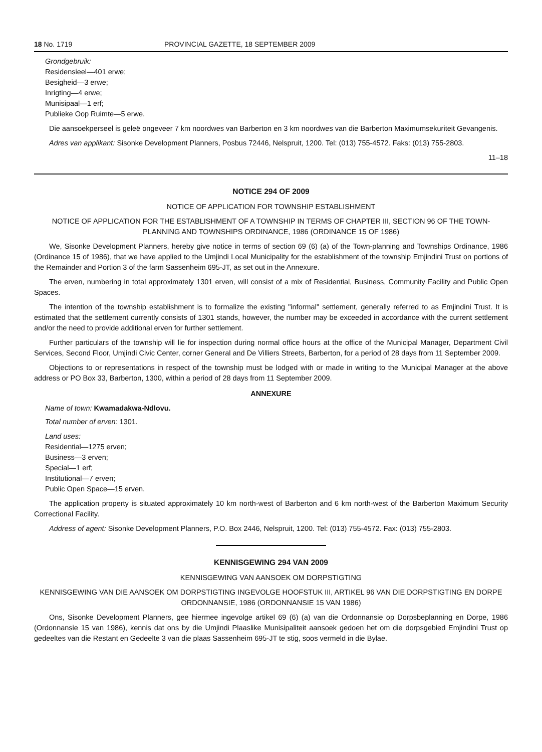18 No. 1719 PROVINCIAL GAZETTE, 18 SEPTEMBER 2009
Grondgebruik:
Residensieel—401 erwe;
Besigheid—3 erwe;
Inrigting—4 erwe;
Munisipaal—1 erf;
Publieke Oop Ruimte—5 erwe.
Die aansoekperseel is geleë ongeveer 7 km noordwes van Barberton en 3 km noordwes van die Barberton Maximumsekuriteit Gevangenis.
Adres van applikant: Sisonke Development Planners, Posbus 72446, Nelspruit, 1200. Tel: (013) 755-4572. Faks: (013) 755-2803.
11–18
NOTICE 294 OF 2009
NOTICE OF APPLICATION FOR TOWNSHIP ESTABLISHMENT
NOTICE OF APPLICATION FOR THE ESTABLISHMENT OF A TOWNSHIP IN TERMS OF CHAPTER III, SECTION 96 OF THE TOWN-PLANNING AND TOWNSHIPS ORDINANCE, 1986 (ORDINANCE 15 OF 1986)
We, Sisonke Development Planners, hereby give notice in terms of section 69 (6) (a) of the Town-planning and Townships Ordinance, 1986 (Ordinance 15 of 1986), that we have applied to the Umjindi Local Municipality for the establishment of the township Emjindini Trust on portions of the Remainder and Portion 3 of the farm Sassenheim 695-JT, as set out in the Annexure.
The erven, numbering in total approximately 1301 erven, will consist of a mix of Residential, Business, Community Facility and Public Open Spaces.
The intention of the township establishment is to formalize the existing "informal" settlement, generally referred to as Emjindini Trust. It is estimated that the settlement currently consists of 1301 stands, however, the number may be exceeded in accordance with the current settlement and/or the need to provide additional erven for further settlement.
Further particulars of the township will lie for inspection during normal office hours at the office of the Municipal Manager, Department Civil Services, Second Floor, Umjindi Civic Center, corner General and De Villiers Streets, Barberton, for a period of 28 days from 11 September 2009.
Objections to or representations in respect of the township must be lodged with or made in writing to the Municipal Manager at the above address or PO Box 33, Barberton, 1300, within a period of 28 days from 11 September 2009.
ANNEXURE
Name of town: Kwamadakwa-Ndlovu.
Total number of erven: 1301.
Land uses:
Residential—1275 erven;
Business—3 erven;
Special—1 erf;
Institutional—7 erven;
Public Open Space—15 erven.
The application property is situated approximately 10 km north-west of Barberton and 6 km north-west of the Barberton Maximum Security Correctional Facility.
Address of agent: Sisonke Development Planners, P.O. Box 2446, Nelspruit, 1200. Tel: (013) 755-4572. Fax: (013) 755-2803.
KENNISGEWING 294 VAN 2009
KENNISGEWING VAN AANSOEK OM DORPSTIGTING
KENNISGEWING VAN DIE AANSOEK OM DORPSTIGTING INGEVOLGE HOOFSTUK III, ARTIKEL 96 VAN DIE DORPSTIGTING EN DORPE ORDONNANSIE, 1986 (ORDONNANSIE 15 VAN 1986)
Ons, Sisonke Development Planners, gee hiermee ingevolge artikel 69 (6) (a) van die Ordonnansie op Dorpsbeplanning en Dorpe, 1986 (Ordonnansie 15 van 1986), kennis dat ons by die Umjindi Plaaslike Munisipaliteit aansoek gedoen het om die dorpsgebied Emjindini Trust op gedeeltes van die Restant en Gedeelte 3 van die plaas Sassenheim 695-JT te stig, soos vermeld in die Bylae.